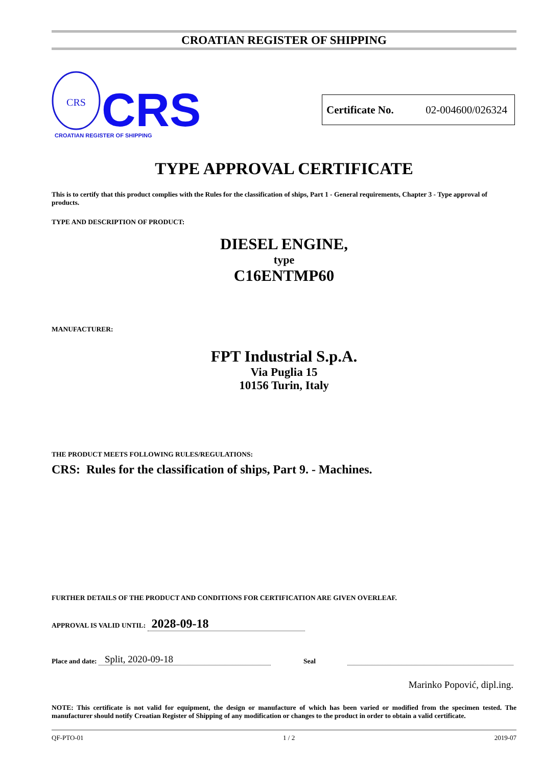CROATIAN REGISTER OF SHIPPING
CRS
CRS
CROATIAN REGISTER OF SHIPPING
Certificate No. 02-004600/026324
TYPE APPROVAL CERTIFICATE
This is to certify that this product complies with the Rules for the classification of ships, Part 1 - General requirements, Chapter 3 - Type approval of products.
TYPE AND DESCRIPTION OF PRODUCT:
DIESEL ENGINE,
type
C16ENTMP60
MANUFACTURER:
FPT Industrial S.p.A.
Via Puglia 15
10156 Turin, Italy
THE PRODUCT MEETS FOLLOWING RULES/REGULATIONS:
CRS: Rules for the classification of ships, Part 9. - Machines.
FURTHER DETAILS OF THE PRODUCT AND CONDITIONS FOR CERTIFICATION ARE GIVEN OVERLEAF.
APPROVAL IS VALID UNTIL: 2028-09-18
Place and date: Split, 2020-09-18 Seal
Marinko Popović, dipl.ing.
NOTE: This certificate is not valid for equipment, the design or manufacture of which has been varied or modified from the specimen tested. The manufacturer should notify Croatian Register of Shipping of any modification or changes to the product in order to obtain a valid certificate.
QF-PTO-01 1 / 2 2019-07